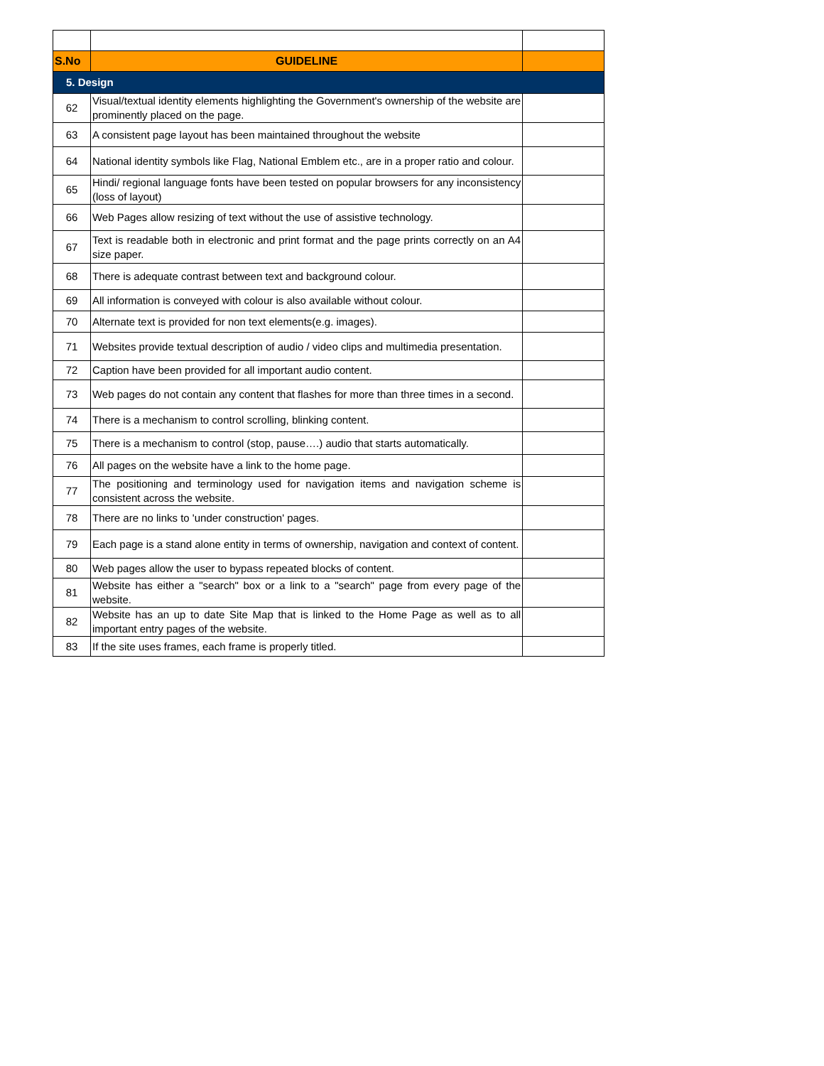| S.No | GUIDELINE | |
| --- | --- | --- |
| 5. Design | | |
| 62 | Visual/textual identity elements highlighting the Government's ownership of the website are prominently placed on the page. | |
| 63 | A consistent page layout has been maintained throughout the website | |
| 64 | National identity symbols like Flag, National Emblem etc., are in a proper ratio and colour. | |
| 65 | Hindi/ regional language fonts have been tested on popular browsers for any inconsistency (loss of layout) | |
| 66 | Web Pages allow resizing of text without the use of assistive technology. | |
| 67 | Text is readable both in electronic and print format and the page prints correctly on an A4 size paper. | |
| 68 | There is adequate contrast between text and background colour. | |
| 69 | All information is conveyed with colour is also available without colour. | |
| 70 | Alternate text is provided for non text elements(e.g. images). | |
| 71 | Websites provide textual description of audio / video clips and multimedia presentation. | |
| 72 | Caption have been provided for all important audio content. | |
| 73 | Web pages do not contain any content that flashes for more than three times in a second. | |
| 74 | There is a mechanism to control scrolling, blinking content. | |
| 75 | There is a mechanism to control (stop, pause….) audio that starts automatically. | |
| 76 | All pages on the website have a link to the home page. | |
| 77 | The positioning and terminology used for navigation items and navigation scheme is consistent across the website. | |
| 78 | There are no links to 'under construction' pages. | |
| 79 | Each page is a stand alone entity in terms of ownership, navigation and context of content. | |
| 80 | Web pages allow the user to bypass repeated blocks of content. | |
| 81 | Website has either a "search" box or a link to a "search" page from every page of the website. | |
| 82 | Website has an up to date Site Map that is linked to the Home Page as well as to all important entry pages of the website. | |
| 83 | If the site uses frames, each frame is properly titled. | |